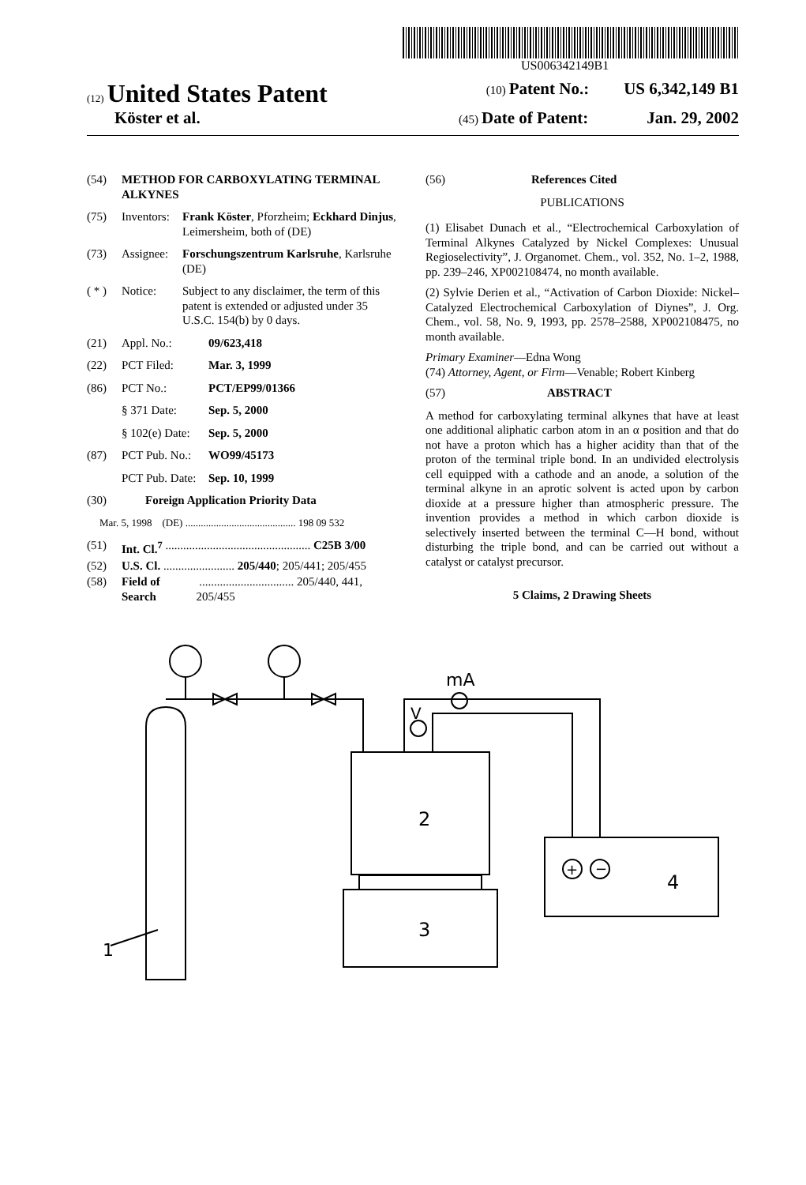US006342149B1
(12) United States Patent
(10) Patent No.: US 6,342,149 B1
Köster et al.
(45) Date of Patent: Jan. 29, 2002
(54) METHOD FOR CARBOXYLATING TERMINAL ALKYNES
(75) Inventors: Frank Köster, Pforzheim; Eckhard Dinjus, Leimersheim, both of (DE)
(73) Assignee: Forschungszentrum Karlsruhe, Karlsruhe (DE)
( * ) Notice: Subject to any disclaimer, the term of this patent is extended or adjusted under 35 U.S.C. 154(b) by 0 days.
(21) Appl. No.: 09/623,418
(22) PCT Filed: Mar. 3, 1999
(86) PCT No.: PCT/EP99/01366
§ 371 Date: Sep. 5, 2000
§ 102(e) Date: Sep. 5, 2000
(87) PCT Pub. No.: WO99/45173
PCT Pub. Date: Sep. 10, 1999
(30) Foreign Application Priority Data
Mar. 5, 1998 (DE) ........................................... 198 09 532
(51) Int. Cl.<sup>7</sup> ................................................. C25B 3/00
(52) U.S. Cl. ........................ 205/440; 205/441; 205/455
(58) Field of Search ................................ 205/440, 441, 205/455
(56) References Cited
PUBLICATIONS
(1) Elisabet Dunach et al., “Electrochemical Carboxylation of Terminal Alkynes Catalyzed by Nickel Complexes: Unusual Regioselectivity”, J. Organomet. Chem., vol. 352, No. 1–2, 1988, pp. 239–246, XP002108474, no month available.
(2) Sylvie Derien et al., “Activation of Carbon Dioxide: Nickel–Catalyzed Electrochemical Carboxylation of Diynes”, J. Org. Chem., vol. 58, No. 9, 1993, pp. 2578–2588, XP002108475, no month available.
Primary Examiner—Edna Wong
(74) Attorney, Agent, or Firm—Venable; Robert Kinberg
(57) ABSTRACT
A method for carboxylating terminal alkynes that have at least one additional aliphatic carbon atom in an α position and that do not have a proton which has a higher acidity than that of the proton of the terminal triple bond. In an undivided electrolysis cell equipped with a cathode and an anode, a solution of the terminal alkyne in an aprotic solvent is acted upon by carbon dioxide at a pressure higher than atmospheric pressure. The invention provides a method in which carbon dioxide is selectively inserted between the terminal C—H bond, without disturbing the triple bond, and can be carried out without a catalyst or catalyst precursor.
5 Claims, 2 Drawing Sheets
2
3
4
1
mA
V
+
−